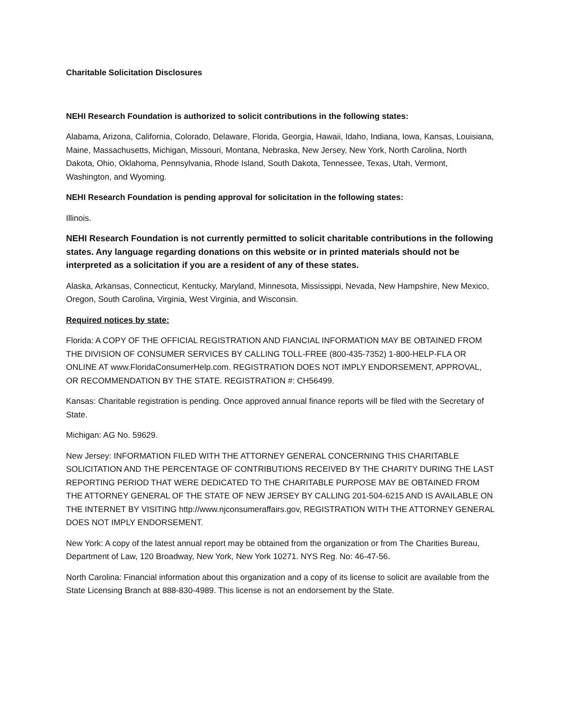Charitable Solicitation Disclosures
NEHI Research Foundation is authorized to solicit contributions in the following states:
Alabama, Arizona, California, Colorado, Delaware, Florida, Georgia, Hawaii, Idaho, Indiana, Iowa, Kansas, Louisiana, Maine, Massachusetts, Michigan, Missouri, Montana, Nebraska, New Jersey, New York, North Carolina, North Dakota, Ohio, Oklahoma, Pennsylvania, Rhode Island, South Dakota, Tennessee, Texas, Utah, Vermont, Washington, and Wyoming.
NEHI Research Foundation is pending approval for solicitation in the following states:
Illinois.
NEHI Research Foundation is not currently permitted to solicit charitable contributions in the following states. Any language regarding donations on this website or in printed materials should not be interpreted as a solicitation if you are a resident of any of these states.
Alaska, Arkansas, Connecticut, Kentucky, Maryland, Minnesota, Mississippi, Nevada, New Hampshire, New Mexico, Oregon, South Carolina, Virginia, West Virginia, and Wisconsin.
Required notices by state:
Florida: A COPY OF THE OFFICIAL REGISTRATION AND FIANCIAL INFORMATION MAY BE OBTAINED FROM THE DIVISION OF CONSUMER SERVICES BY CALLING TOLL-FREE (800-435-7352) 1-800-HELP-FLA OR ONLINE AT www.FloridaConsumerHelp.com. REGISTRATION DOES NOT IMPLY ENDORSEMENT, APPROVAL, OR RECOMMENDATION BY THE STATE. REGISTRATION #: CH56499.
Kansas: Charitable registration is pending. Once approved annual finance reports will be filed with the Secretary of State.
Michigan: AG No. 59629.
New Jersey: INFORMATION FILED WITH THE ATTORNEY GENERAL CONCERNING THIS CHARITABLE SOLICITATION AND THE PERCENTAGE OF CONTRIBUTIONS RECEIVED BY THE CHARITY DURING THE LAST REPORTING PERIOD THAT WERE DEDICATED TO THE CHARITABLE PURPOSE MAY BE OBTAINED FROM THE ATTORNEY GENERAL OF THE STATE OF NEW JERSEY BY CALLING 201-504-6215 AND IS AVAILABLE ON THE INTERNET BY VISITING http://www.njconsumeraffairs.gov, REGISTRATION WITH THE ATTORNEY GENERAL DOES NOT IMPLY ENDORSEMENT.
New York: A copy of the latest annual report may be obtained from the organization or from The Charities Bureau, Department of Law, 120 Broadway, New York, New York 10271. NYS Reg. No: 46-47-56.
North Carolina: Financial information about this organization and a copy of its license to solicit are available from the State Licensing Branch at 888-830-4989. This license is not an endorsement by the State.